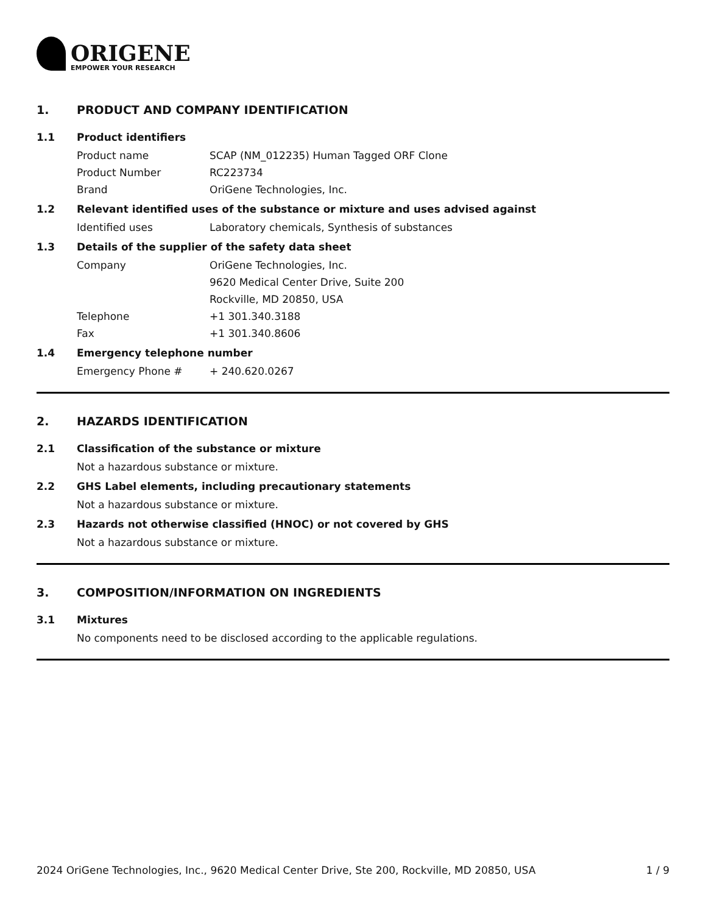ORIGENE
EMPOWER YOUR RESEARCH
1. PRODUCT AND COMPANY IDENTIFICATION
1.1 Product identifiers
Product name SCAP (NM_012235) Human Tagged ORF Clone
Product Number RC223734
Brand OriGene Technologies, Inc.
1.2 Relevant identified uses of the substance or mixture and uses advised against
Identified uses Laboratory chemicals, Synthesis of substances
1.3 Details of the supplier of the safety data sheet
Company OriGene Technologies, Inc.
9620 Medical Center Drive, Suite 200
Rockville, MD 20850, USA
Telephone +1 301.340.3188
Fax +1 301.340.8606
1.4 Emergency telephone number
Emergency Phone # + 240.620.0267
2. HAZARDS IDENTIFICATION
2.1 Classification of the substance or mixture
Not a hazardous substance or mixture.
2.2 GHS Label elements, including precautionary statements
Not a hazardous substance or mixture.
2.3 Hazards not otherwise classified (HNOC) or not covered by GHS
Not a hazardous substance or mixture.
3. COMPOSITION/INFORMATION ON INGREDIENTS
3.1 Mixtures
No components need to be disclosed according to the applicable regulations.
2024 OriGene Technologies, Inc., 9620 Medical Center Drive, Ste 200, Rockville, MD 20850, USA
1 / 9